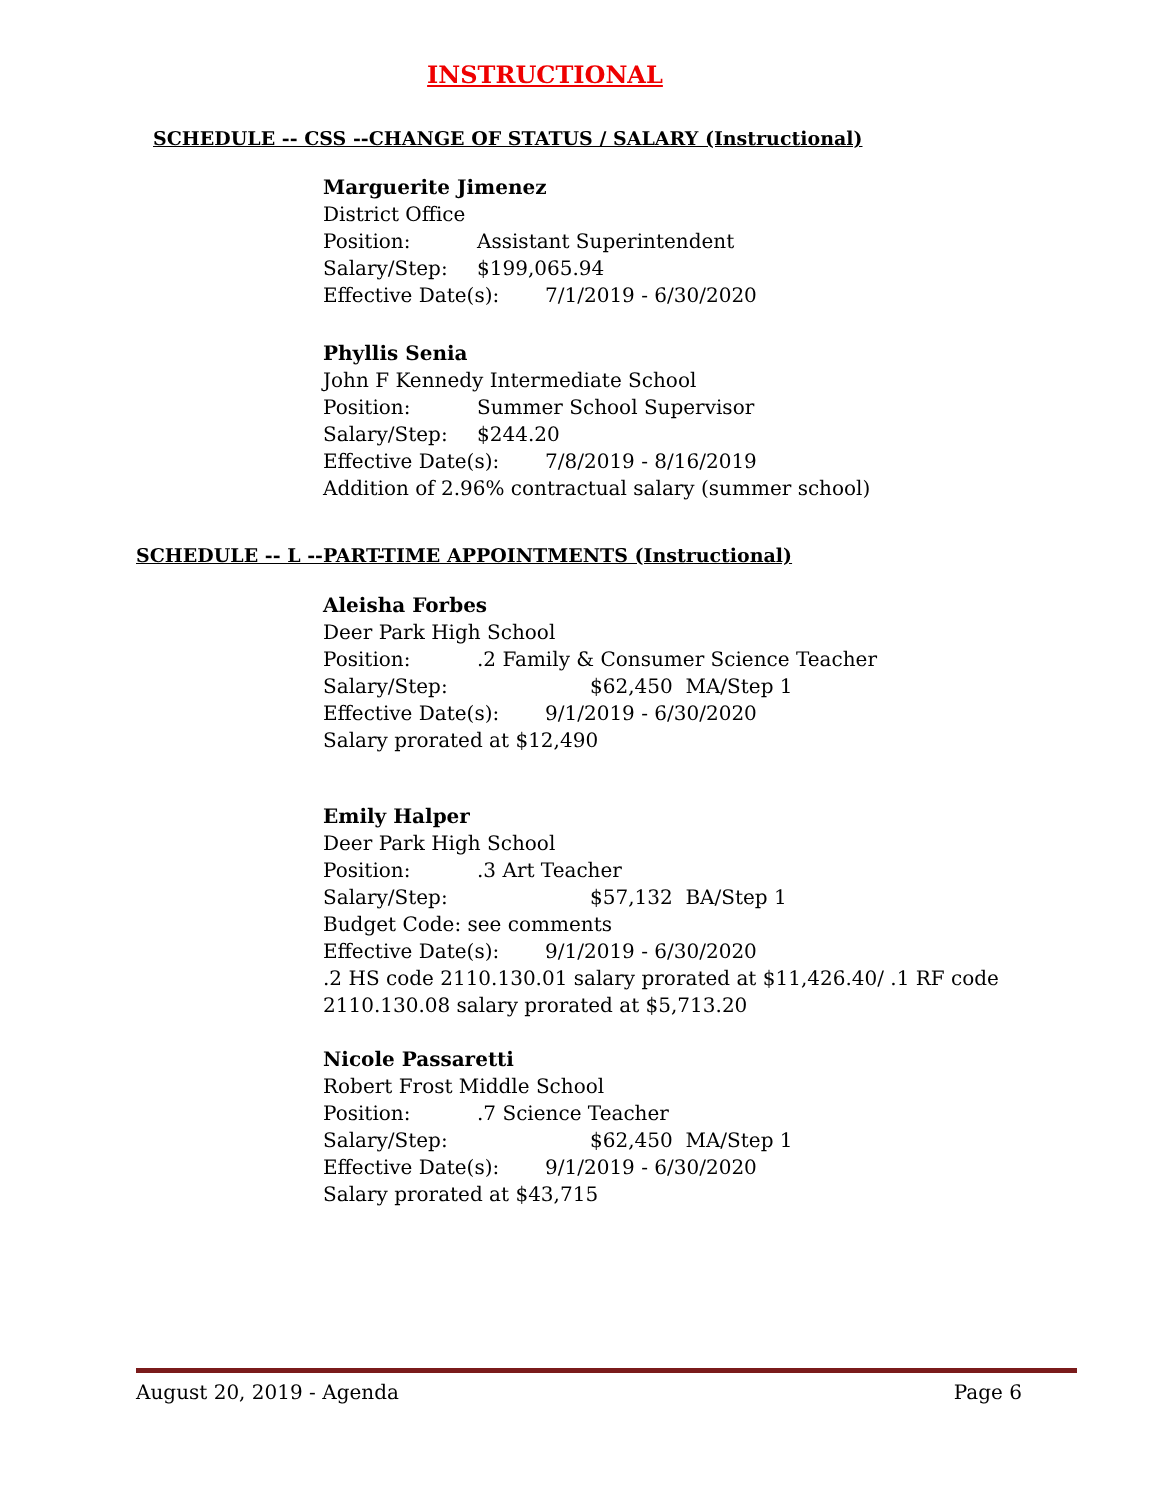INSTRUCTIONAL
SCHEDULE -- CSS --CHANGE OF STATUS / SALARY (Instructional)
Marguerite Jimenez
District Office
Position: Assistant Superintendent
Salary/Step: $199,065.94
Effective Date(s): 7/1/2019 - 6/30/2020
Phyllis Senia
John F Kennedy Intermediate School
Position: Summer School Supervisor
Salary/Step: $244.20
Effective Date(s): 7/8/2019 - 8/16/2019
Addition of 2.96% contractual salary (summer school)
SCHEDULE -- L --PART-TIME APPOINTMENTS (Instructional)
Aleisha Forbes
Deer Park High School
Position:.2 Family & Consumer Science Teacher
Salary/Step: $62,450 MA/Step 1
Effective Date(s): 9/1/2019 - 6/30/2020
Salary prorated at $12,490
Emily Halper
Deer Park High School
Position:.3 Art Teacher
Salary/Step: $57,132 BA/Step 1
Budget Code: see comments
Effective Date(s): 9/1/2019 - 6/30/2020
.2 HS code 2110.130.01 salary prorated at $11,426.40/ .1 RF code
2110.130.08 salary prorated at $5,713.20
Nicole Passaretti
Robert Frost Middle School
Position:.7 Science Teacher
Salary/Step: $62,450 MA/Step 1
Effective Date(s): 9/1/2019 - 6/30/2020
Salary prorated at $43,715
August 20, 2019 - Agenda Page 6